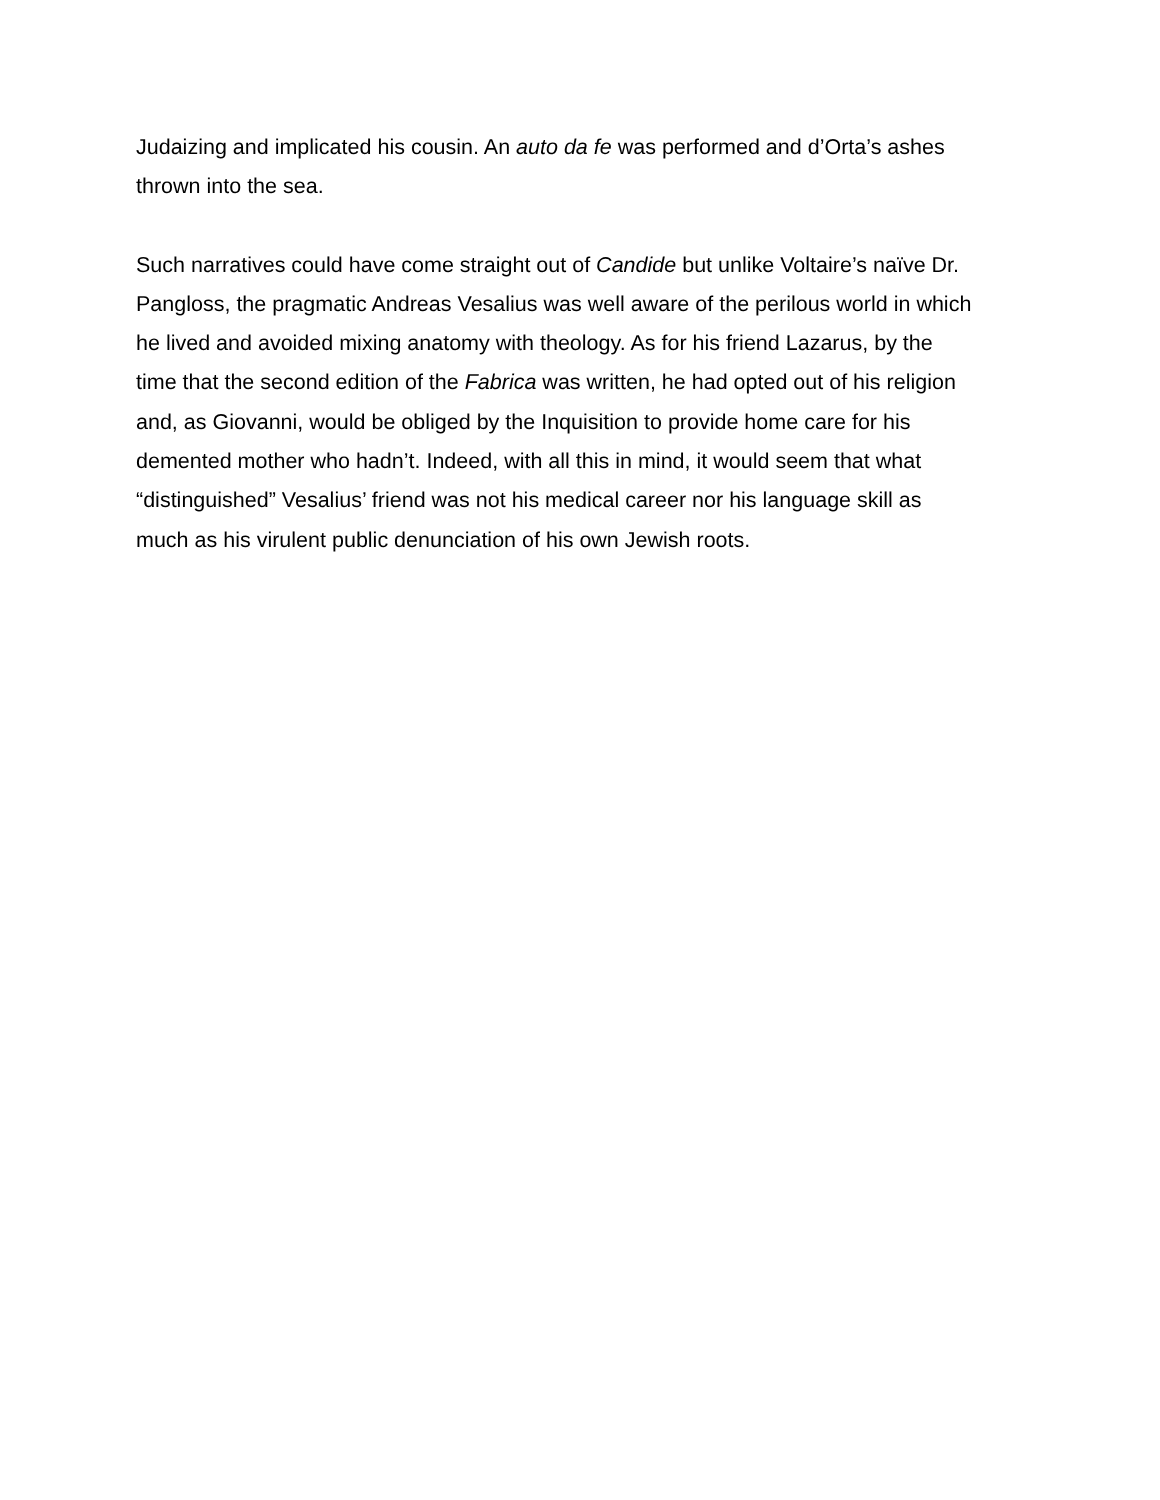Judaizing and implicated his cousin. An auto da fe was performed and d’Orta’s ashes
thrown into the sea.
Such narratives could have come straight out of Candide but unlike Voltaire’s naïve Dr.
Pangloss, the pragmatic Andreas Vesalius was well aware of the perilous world in which
he lived and avoided mixing anatomy with theology. As for his friend Lazarus, by the
time that the second edition of the Fabrica was written, he had opted out of his religion
and, as Giovanni, would be obliged by the Inquisition to provide home care for his
demented mother who hadn’t. Indeed, with all this in mind, it would seem that what
“distinguished” Vesalius’ friend was not his medical career nor his language skill as
much as his virulent public denunciation of his own Jewish roots.